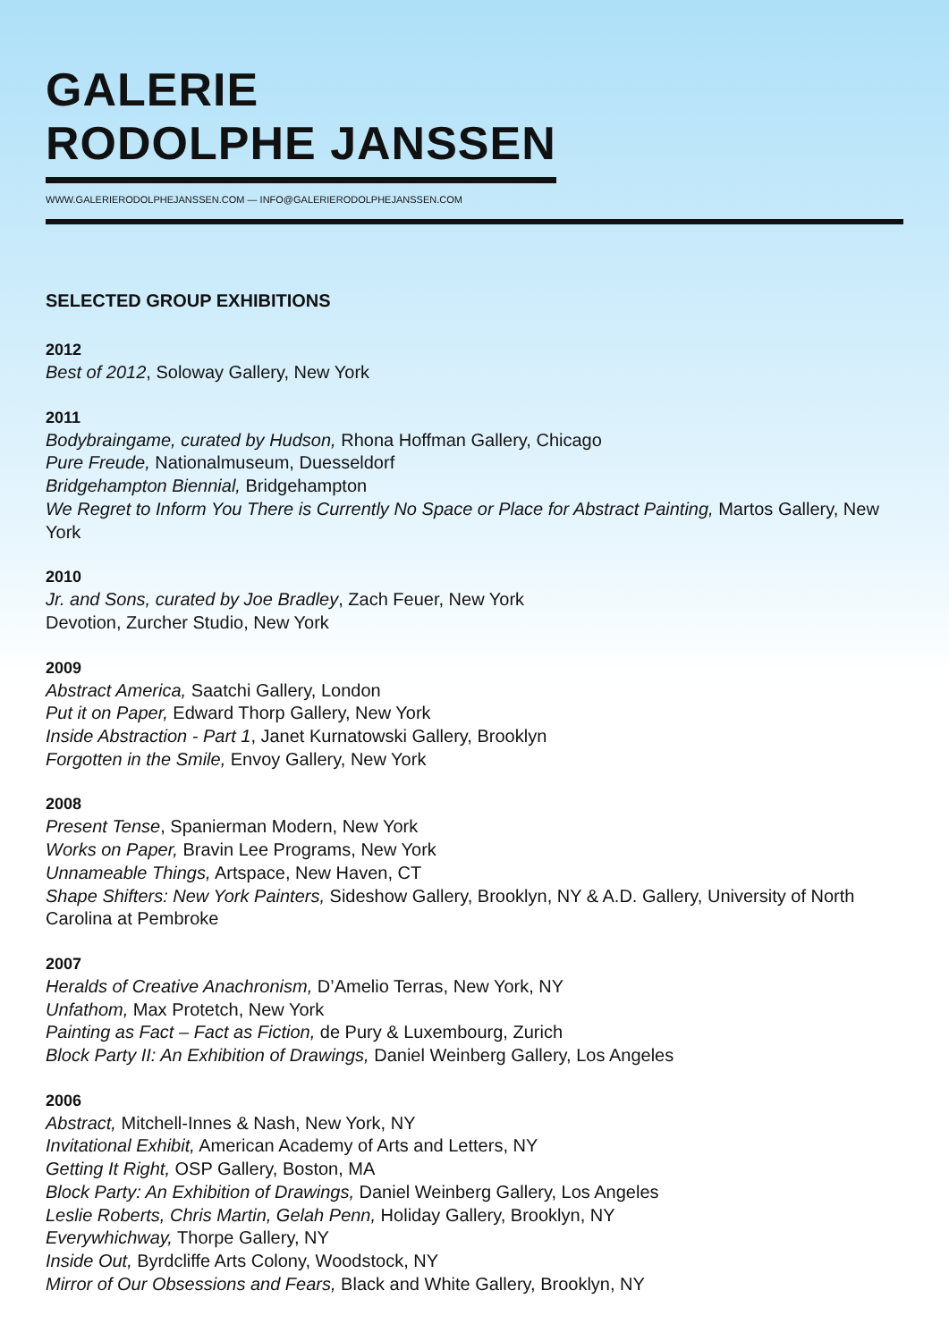GALERIE
RODOLPHE JANSSEN
WWW.GALERIERODOLPHEJANSSEN.COM — INFO@GALERIERODOLPHEJANSSEN.COM
SELECTED GROUP EXHIBITIONS
2012
Best of 2012, Soloway Gallery, New York
2011
Bodybraingame, curated by Hudson, Rhona Hoffman Gallery, Chicago
Pure Freude, Nationalmuseum, Duesseldorf
Bridgehampton Biennial, Bridgehampton
We Regret to Inform You There is Currently No Space or Place for Abstract Painting, Martos Gallery, New York
2010
Jr. and Sons, curated by Joe Bradley, Zach Feuer, New York
Devotion, Zurcher Studio, New York
2009
Abstract America, Saatchi Gallery, London
Put it on Paper, Edward Thorp Gallery, New York
Inside Abstraction - Part 1, Janet Kurnatowski Gallery, Brooklyn
Forgotten in the Smile, Envoy Gallery, New York
2008
Present Tense, Spanierman Modern, New York
Works on Paper, Bravin Lee Programs, New York
Unnameable Things, Artspace, New Haven, CT
Shape Shifters: New York Painters, Sideshow Gallery, Brooklyn, NY & A.D. Gallery, University of North Carolina at Pembroke
2007
Heralds of Creative Anachronism, D’Amelio Terras, New York, NY
Unfathom, Max Protetch, New York
Painting as Fact – Fact as Fiction, de Pury & Luxembourg, Zurich
Block Party II: An Exhibition of Drawings, Daniel Weinberg Gallery, Los Angeles
2006
Abstract, Mitchell-Innes & Nash, New York, NY
Invitational Exhibit, American Academy of Arts and Letters, NY
Getting It Right, OSP Gallery, Boston, MA
Block Party: An Exhibition of Drawings, Daniel Weinberg Gallery, Los Angeles
Leslie Roberts, Chris Martin, Gelah Penn, Holiday Gallery, Brooklyn, NY
Everywhichway, Thorpe Gallery, NY
Inside Out, Byrdcliffe Arts Colony, Woodstock, NY
Mirror of Our Obsessions and Fears, Black and White Gallery, Brooklyn, NY